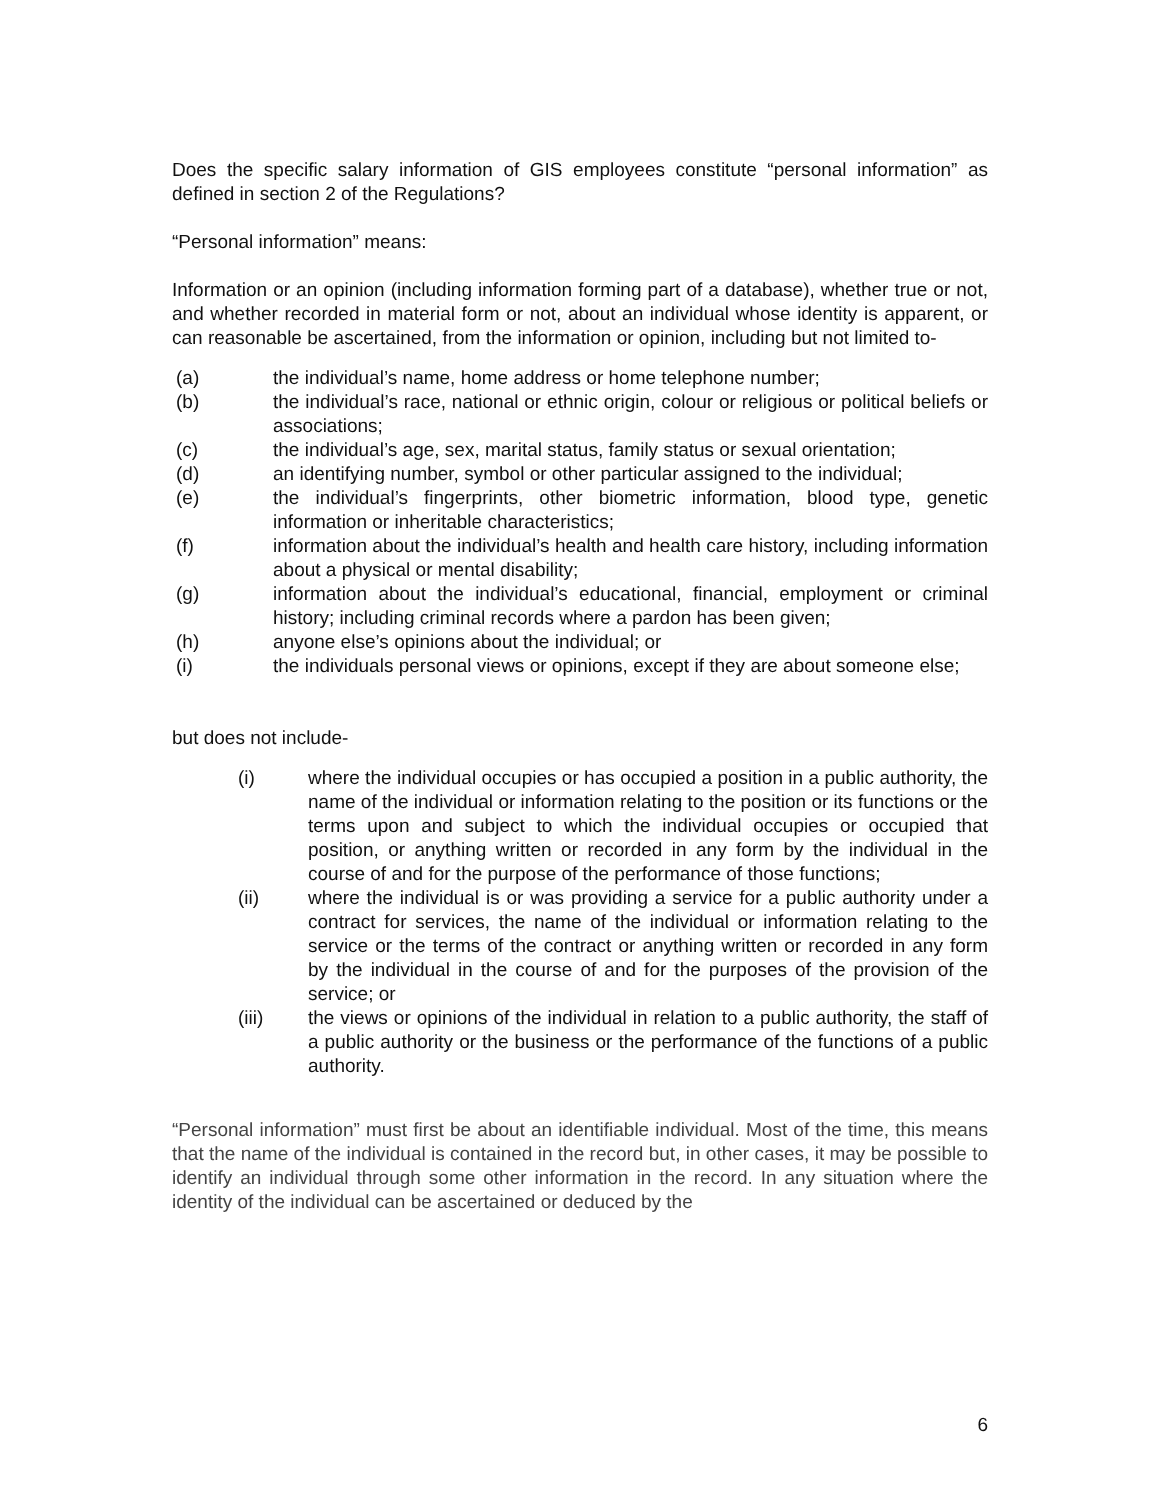Does the specific salary information of GIS employees constitute “personal information” as defined in section 2 of the Regulations?
“Personal information” means:
Information or an opinion (including information forming part of a database), whether true or not, and whether recorded in material form or not, about an individual whose identity is apparent, or can reasonable be ascertained, from the information or opinion, including but not limited to-
(a) the individual’s name, home address or home telephone number;
(b) the individual’s race, national or ethnic origin, colour or religious or political beliefs or associations;
(c) the individual’s age, sex, marital status, family status or sexual orientation;
(d) an identifying number, symbol or other particular assigned to the individual;
(e) the individual’s fingerprints, other biometric information, blood type, genetic information or inheritable characteristics;
(f) information about the individual’s health and health care history, including information about a physical or mental disability;
(g) information about the individual’s educational, financial, employment or criminal history; including criminal records where a pardon has been given;
(h) anyone else’s opinions about the individual; or
(i) the individuals personal views or opinions, except if they are about someone else;
but does not include-
(i) where the individual occupies or has occupied a position in a public authority, the name of the individual or information relating to the position or its functions or the terms upon and subject to which the individual occupies or occupied that position, or anything written or recorded in any form by the individual in the course of and for the purpose of the performance of those functions;
(ii) where the individual is or was providing a service for a public authority under a contract for services, the name of the individual or information relating to the service or the terms of the contract or anything written or recorded in any form by the individual in the course of and for the purposes of the provision of the service; or
(iii) the views or opinions of the individual in relation to a public authority, the staff of a public authority or the business or the performance of the functions of a public authority.
“Personal information” must first be about an identifiable individual. Most of the time, this means that the name of the individual is contained in the record but, in other cases, it may be possible to identify an individual through some other information in the record. In any situation where the identity of the individual can be ascertained or deduced by the
6